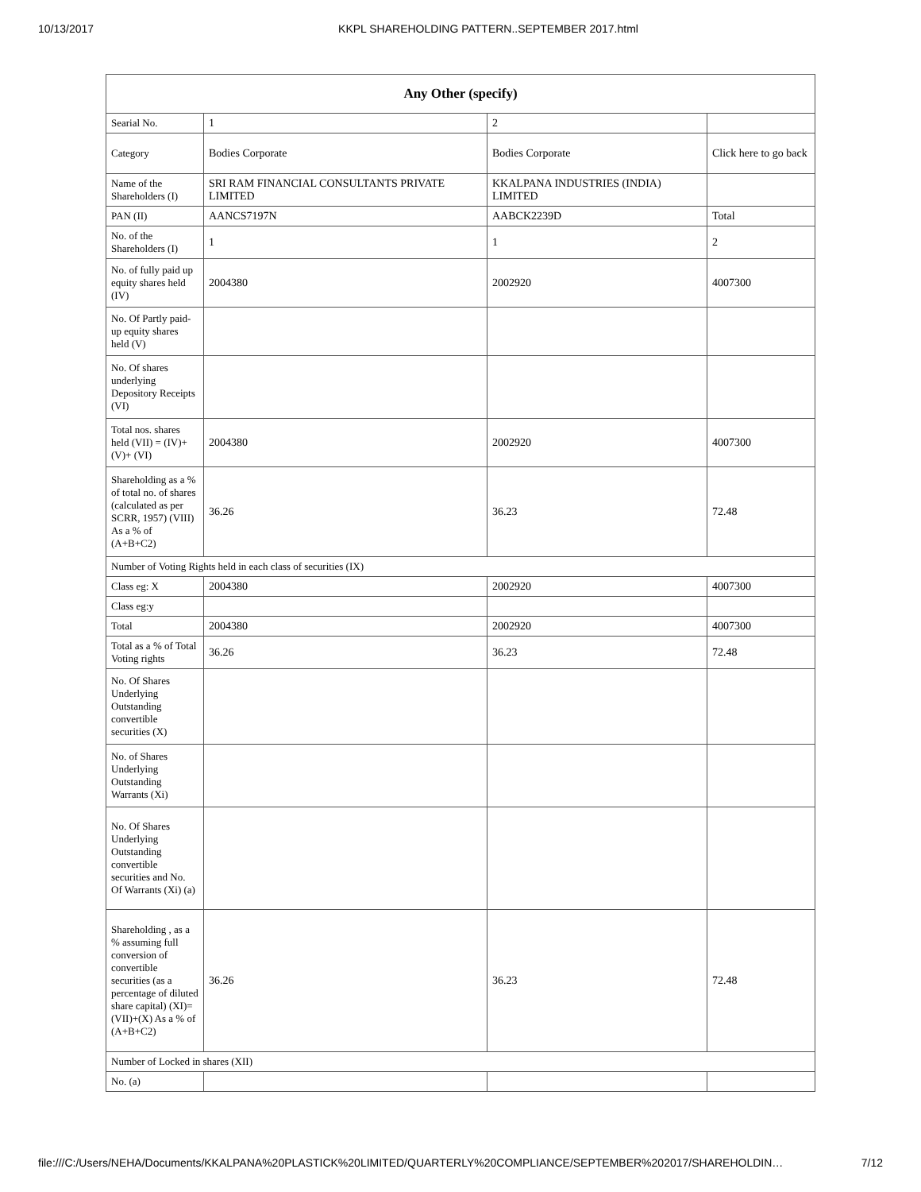10/13/2017 KKPL SHAREHOLDING PATTERN..SEPTEMBER 2017.html
| Any Other (specify) | | | |
| --- | --- | --- | --- |
| Searial No. | 1 | 2 | |
| Category | Bodies Corporate | Bodies Corporate | Click here to go back |
| Name of the Shareholders (I) | SRI RAM FINANCIAL CONSULTANTS PRIVATE LIMITED | KKALPANA INDUSTRIES (INDIA) LIMITED | |
| PAN (II) | AANCS7197N | AABCK2239D | Total |
| No. of the Shareholders (I) | 1 | 1 | 2 |
| No. of fully paid up equity shares held (IV) | 2004380 | 2002920 | 4007300 |
| No. Of Partly paid-up equity shares held (V) | | | |
| No. Of shares underlying Depository Receipts (VI) | | | |
| Total nos. shares held (VII) = (IV)+(V)+ (VI) | 2004380 | 2002920 | 4007300 |
| Shareholding as a % of total no. of shares (calculated as per SCRR, 1957) (VIII) As a % of (A+B+C2) | 36.26 | 36.23 | 72.48 |
| Number of Voting Rights held in each class of securities (IX) | | | |
| Class eg: X | 2004380 | 2002920 | 4007300 |
| Class eg:y | | | |
| Total | 2004380 | 2002920 | 4007300 |
| Total as a % of Total Voting rights | 36.26 | 36.23 | 72.48 |
| No. Of Shares Underlying Outstanding convertible securities (X) | | | |
| No. of Shares Underlying Outstanding Warrants (Xi) | | | |
| No. Of Shares Underlying Outstanding convertible securities and No. Of Warrants (Xi) (a) | | | |
| Shareholding , as a % assuming full conversion of convertible securities (as a percentage of diluted share capital) (XI)= (VII)+(X) As a % of (A+B+C2) | 36.26 | 36.23 | 72.48 |
| Number of Locked in shares (XII) | | | |
| No. (a) | | | |
file:///C:/Users/NEHA/Documents/KKALPANA%20PLASTICK%20LIMITED/QUARTERLY%20COMPLIANCE/SEPTEMBER%202017/SHAREHOLDIN… 7/12